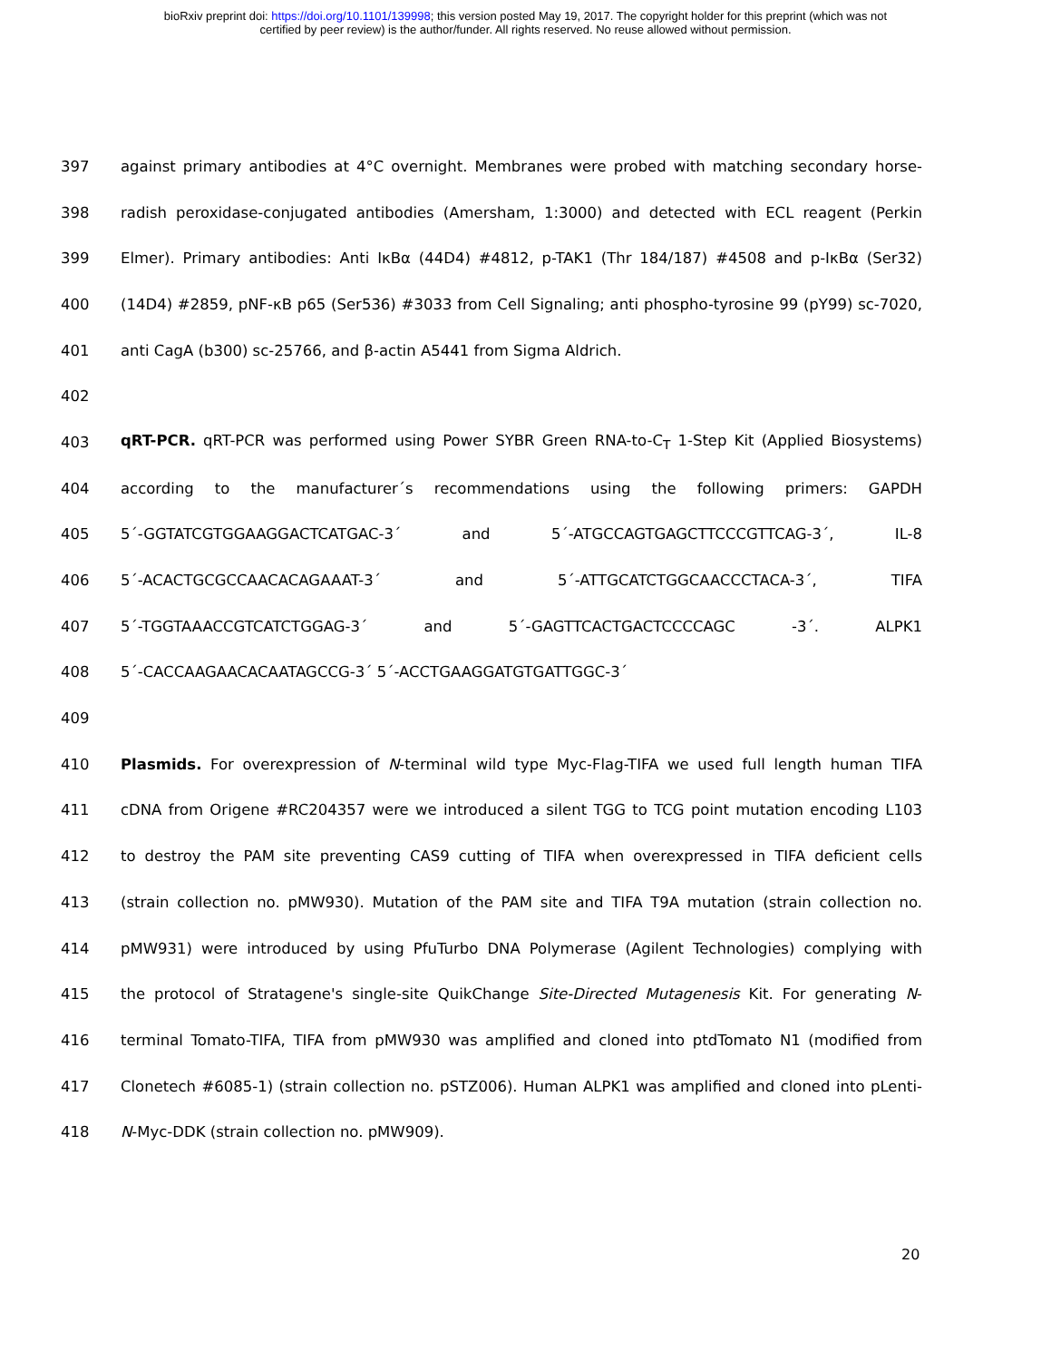bioRxiv preprint doi: https://doi.org/10.1101/139998; this version posted May 19, 2017. The copyright holder for this preprint (which was not
certified by peer review) is the author/funder. All rights reserved. No reuse allowed without permission.
397 against primary antibodies at 4°C overnight. Membranes were probed with matching secondary horse-
398 radish peroxidase-conjugated antibodies (Amersham, 1:3000) and detected with ECL reagent (Perkin
399 Elmer). Primary antibodies: Anti IκBα (44D4) #4812, p-TAK1 (Thr 184/187) #4508 and p-IκBα (Ser32)
400 (14D4) #2859, pNF-κB p65 (Ser536) #3033 from Cell Signaling; anti phospho-tyrosine 99 (pY99) sc-7020,
401 anti CagA (b300) sc-25766, and β-actin A5441 from Sigma Aldrich.
402
403 qRT-PCR. qRT-PCR was performed using Power SYBR Green RNA-to-C<sub>T</sub> 1-Step Kit (Applied Biosystems)
404 according to the manufacturer´s recommendations using the following primers: GAPDH
405 5´-GGTATCGTGGAAGGACTCATGAC-3´ and 5´-ATGCCAGTGAGCTTCCCGTTCAG-3´, IL-8
406 5´-ACACTGCGCCAACACAGAAAT-3´ and 5´-ATTGCATCTGGCAACCCTACA-3´, TIFA
407 5´-TGGTAAACCGTCATCTGGAG-3´ and 5´-GAGTTCACTGACTCCCCAGC -3´. ALPK1
408 5´-CACCAAGAACACAATAGCCG-3´ 5´-ACCTGAAGGATGTGATTGGC-3´
409
410 Plasmids. For overexpression of N-terminal wild type Myc-Flag-TIFA we used full length human TIFA
411 cDNA from Origene #RC204357 were we introduced a silent TGG to TCG point mutation encoding L103
412 to destroy the PAM site preventing CAS9 cutting of TIFA when overexpressed in TIFA deficient cells
413 (strain collection no. pMW930). Mutation of the PAM site and TIFA T9A mutation (strain collection no.
414 pMW931) were introduced by using PfuTurbo DNA Polymerase (Agilent Technologies) complying with
415 the protocol of Stratagene's single-site QuikChange Site-Directed Mutagenesis Kit. For generating N-
416 terminal Tomato-TIFA, TIFA from pMW930 was amplified and cloned into ptdTomato N1 (modified from
417 Clonetech #6085-1) (strain collection no. pSTZ006). Human ALPK1 was amplified and cloned into pLenti-
418 N-Myc-DDK (strain collection no. pMW909).
20